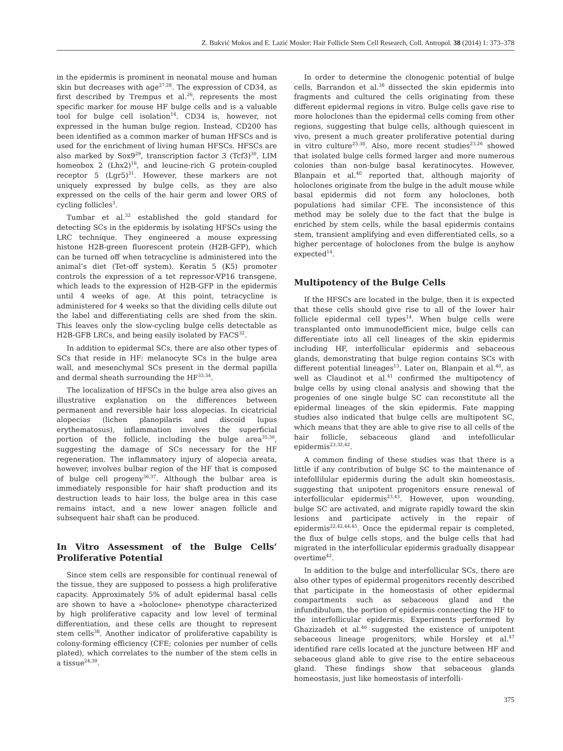Z. Bukvić Mokos and E. Lazić Mosler: Hair Follicle Stem Cell Research, Coll. Antropol. 38 (2014) 1: 373–378
in the epidermis is prominent in neonatal mouse and human skin but decreases with age<sup>27,28</sup>. The expression of CD34, as first described by Trempus et al.<sup>26</sup>, represents the most specific marker for mouse HF bulge cells and is a valuable tool for bulge cell isolation<sup>14</sup>. CD34 is, however, not expressed in the human bulge region. Instead, CD200 has been identified as a common marker of human HFSCs and is used for the enrichment of living human HFSCs. HFSCs are also marked by Sox9<sup>29</sup>, transcription factor 3 (Tcf3)<sup>30</sup>, LIM homeobox 2 (Lhx2)<sup>16</sup>, and leucine-rich G protein-coupled receptor 5 (Lgr5)<sup>31</sup>. However, these markers are not uniquely expressed by bulge cells, as they are also expressed on the cells of the hair germ and lower ORS of cycling follicles<sup>3</sup>.
Tumbar et al.<sup>32</sup> established the gold standard for detecting SCs in the epidermis by isolating HFSCs using the LRC technique. They engineered a mouse expressing histone H2B-green fluorescent protein (H2B-GFP), which can be turned off when tetracycline is administered into the animal’s diet (Tet-off system). Keratin 5 (K5) promoter controls the expression of a tet repressor-VP16 transgene, which leads to the expression of H2B-GFP in the epidermis until 4 weeks of age. At this point, tetracycline is administered for 4 weeks so that the dividing cells dilute out the label and differentiating cells are shed from the skin. This leaves only the slow-cycling bulge cells detectable as H2B-GFB LRCs, and being easily isolated by FACS<sup>32</sup>.
In addition to epidermal SCs, there are also other types of SCs that reside in HF: melanocyte SCs in the bulge area wall, and mesenchymal SCs present in the dermal papilla and dermal sheath surrounding the HF<sup>33,34</sup>.
The localization of HFSCs in the bulge area also gives an illustrative explanation on the differences between permanent and reversible hair loss alopecias. In cicatricial alopecias (lichen planopilaris and discoid lupus erythematosus), inflammation involves the superficial portion of the follicle, including the bulge area<sup>35,36</sup>, suggesting the damage of SCs necessary for the HF regeneration. The inflammatory injury of alopecia areata, however, involves bulbar region of the HF that is composed of bulge cell progeny<sup>36,37</sup>. Although the bulbar area is immediately responsible for hair shaft production and its destruction leads to hair loss, the bulge area in this case remains intact, and a new lower anagen follicle and subsequent hair shaft can be produced.
In Vitro Assessment of the Bulge Cells’ Proliferative Potential
Since stem cells are responsible for continual renewal of the tissue, they are supposed to possess a high proliferative capacity. Approximately 5% of adult epidermal basal cells are shown to have a »holoclone« phenotype characterized by high proliferative capacity and low level of terminal differentiation, and these cells are thought to represent stem cells<sup>38</sup>. Another indicator of proliferative capability is colony-forming efficiency (CFE; colonies per number of cells plated), which correlates to the number of the stem cells in a tissue<sup>24,39</sup>.
In order to determine the clonogenic potential of bulge cells, Barrandon et al.<sup>38</sup> dissected the skin epidermis into fragments and cultured the cells originating from these different epidermal regions in vitro. Bulge cells gave rise to more holoclones than the epidermal cells coming from other regions, suggesting that bulge cells, although quiescent in vivo, present a much greater proliferative potential during in vitro culture<sup>25,38</sup>. Also, more recent studies<sup>23,26</sup> showed that isolated bulge cells formed larger and more numerous colonies than non-bulge basal keratinocytes. However, Blanpain et al.<sup>40</sup> reported that, although majority of holoclones originate from the bulge in the adult mouse while basal epidermis did not form any holoclones, both populations had similar CFE. The inconsistence of this method may be solely due to the fact that the bulge is enriched by stem cells, while the basal epidermis contains stem, transient amplifying and even differentiated cells, so a higher percentage of holoclones from the bulge is anyhow expected<sup>14</sup>.
Multipotency of the Bulge Cells
If the HFSCs are located in the bulge, then it is expected that these cells should give rise to all of the lower hair follicle epidermal cell types<sup>14</sup>. When bulge cells were transplanted onto immunodefficient mice, bulge cells can differentiate into all cell lineages of the skin epidermis including HF, interfollicular epidermis and sebaceous glands, demonstrating that bulge region contains SCs with different potential lineages<sup>13</sup>. Later on, Blanpain et al.<sup>40</sup>, as well as Claudinot et al.<sup>41</sup> confirmed the multipotency of bulge cells by using clonal analysis and showing that the progenies of one single bulge SC can reconstitute all the epidermal lineages of the skin epidermis. Fate mapping studies also indicated that bulge cells are multipotent SC, which means that they are able to give rise to all cells of the hair follicle, sebaceous gland and intefollicular epidermis<sup>23,32,42</sup>.
A common finding of these studies was that there is a little if any contribution of bulge SC to the maintenance of intefollilular epidermis during the adult skin homeostasis, suggesting that unipotent progenitors ensure renewal of interfollicular epidermis<sup>23,43</sup>. However, upon wounding, bulge SC are activated, and migrate rapidly toward the skin lesions and participate actively in the repair of epidermis<sup>22,42,44,45</sup>. Once the epidermal repair is completed, the flux of bulge cells stops, and the bulge cells that had migrated in the interfollicular epidermis gradually disappear overtime<sup>42</sup>.
In addition to the bulge and interfollicular SCs, there are also other types of epidermal progenitors recently described that participate in the homeostasis of other epidermal compartments such as sebaceous gland and the infundibulum, the portion of epidermis connecting the HF to the interfollicular epidermis. Experiments performed by Ghazizadeh et al.<sup>46</sup> suggested the existence of unipotent sebaceous lineage progenitors, while Horsley et al.<sup>47</sup> identified rare cells located at the juncture between HF and sebaceous gland able to give rise to the entire sebaceous gland. These findings show that sebaceous glands homeostasis, just like homeostasis of interfolli-
375